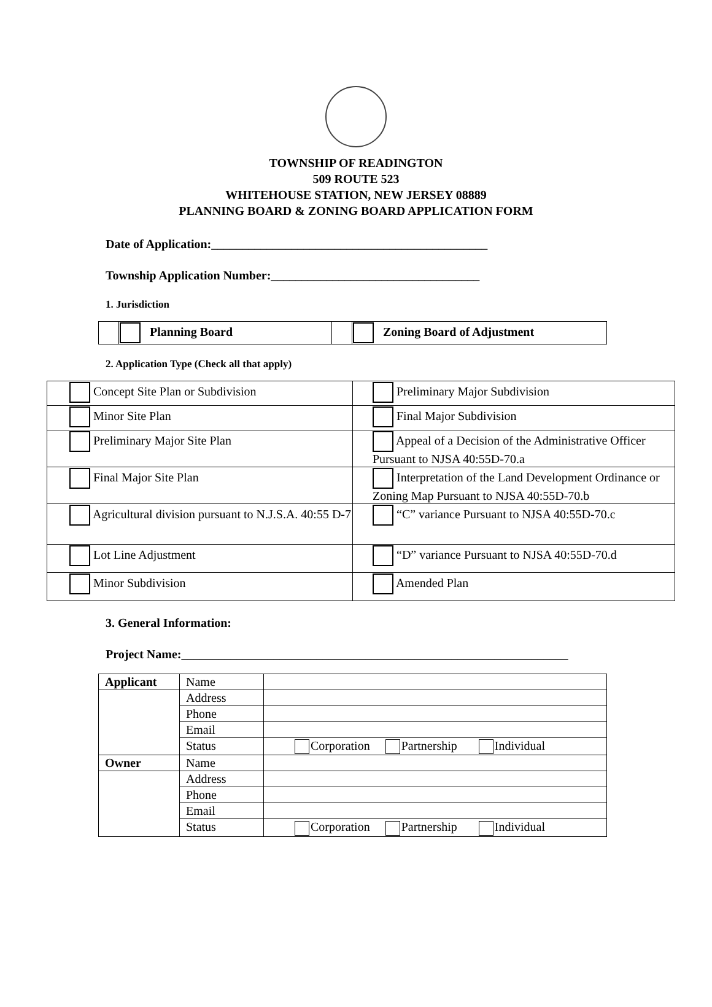TOWNSHIP OF READINGTON
509 ROUTE 523
WHITEHOUSE STATION, NEW JERSEY 08889
PLANNING BOARD & ZONING BOARD APPLICATION FORM
Date of Application:_____________________________________________
Township Application Number:__________________________________
1. Jurisdiction
| | Planning Board | | Zoning Board of Adjustment |
2. Application Type (Check all that apply)
| Concept Site Plan or Subdivision | Preliminary Major Subdivision |
| Minor Site Plan | Final Major Subdivision |
| Preliminary Major Site Plan | Appeal of a Decision of the Administrative Officer Pursuant to NJSA 40:55D-70.a |
| Final Major Site Plan | Interpretation of the Land Development Ordinance or Zoning Map Pursuant to NJSA 40:55D-70.b |
| Agricultural division pursuant to N.J.S.A. 40:55 D-7 | “C” variance Pursuant to NJSA 40:55D-70.c |
| Lot Line Adjustment | “D” variance Pursuant to NJSA 40:55D-70.d |
| Minor Subdivision | Amended Plan |
3. General Information:
Project Name:_______________________________________________________________
| Applicant | Name | |
| | Address | |
| | Phone | |
| | Email | |
| | Status | Corporation Partnership Individual |
| Owner | Name | |
| | Address | |
| | Phone | |
| | Email | |
| | Status | Corporation Partnership Individual |